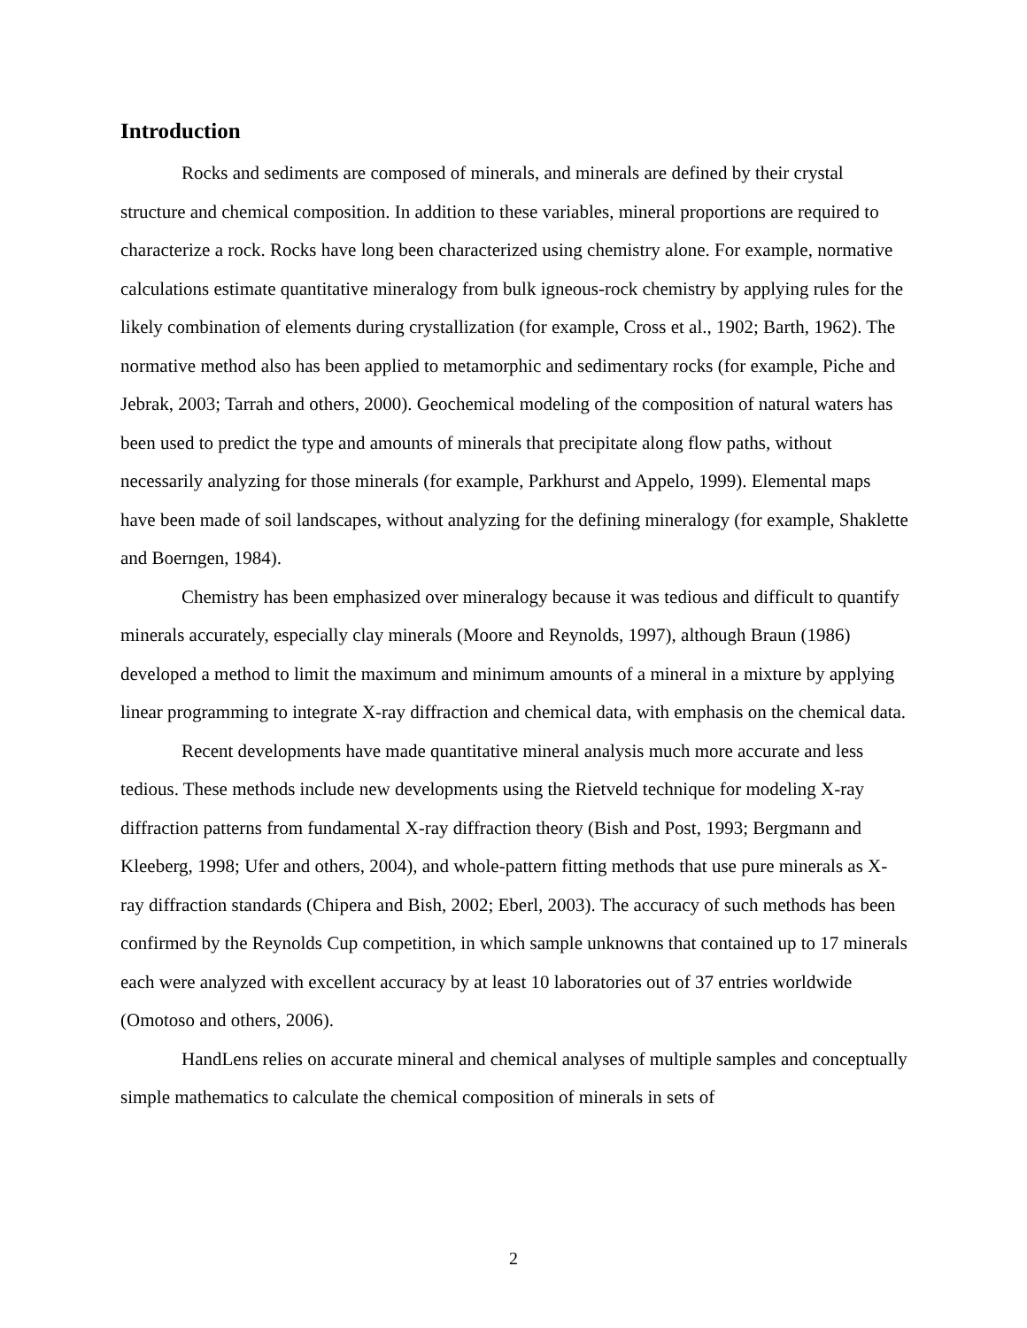Introduction
Rocks and sediments are composed of minerals, and minerals are defined by their crystal structure and chemical composition. In addition to these variables, mineral proportions are required to characterize a rock. Rocks have long been characterized using chemistry alone. For example, normative calculations estimate quantitative mineralogy from bulk igneous-rock chemistry by applying rules for the likely combination of elements during crystallization (for example, Cross et al., 1902; Barth, 1962). The normative method also has been applied to metamorphic and sedimentary rocks (for example, Piche and Jebrak, 2003; Tarrah and others, 2000). Geochemical modeling of the composition of natural waters has been used to predict the type and amounts of minerals that precipitate along flow paths, without necessarily analyzing for those minerals (for example, Parkhurst and Appelo, 1999). Elemental maps have been made of soil landscapes, without analyzing for the defining mineralogy (for example, Shaklette and Boerngen, 1984).
Chemistry has been emphasized over mineralogy because it was tedious and difficult to quantify minerals accurately, especially clay minerals (Moore and Reynolds, 1997), although Braun (1986) developed a method to limit the maximum and minimum amounts of a mineral in a mixture by applying linear programming to integrate X-ray diffraction and chemical data, with emphasis on the chemical data.
Recent developments have made quantitative mineral analysis much more accurate and less tedious. These methods include new developments using the Rietveld technique for modeling X-ray diffraction patterns from fundamental X-ray diffraction theory (Bish and Post, 1993; Bergmann and Kleeberg, 1998; Ufer and others, 2004), and whole-pattern fitting methods that use pure minerals as X-ray diffraction standards (Chipera and Bish, 2002; Eberl, 2003). The accuracy of such methods has been confirmed by the Reynolds Cup competition, in which sample unknowns that contained up to 17 minerals each were analyzed with excellent accuracy by at least 10 laboratories out of 37 entries worldwide (Omotoso and others, 2006).
HandLens relies on accurate mineral and chemical analyses of multiple samples and conceptually simple mathematics to calculate the chemical composition of minerals in sets of
2